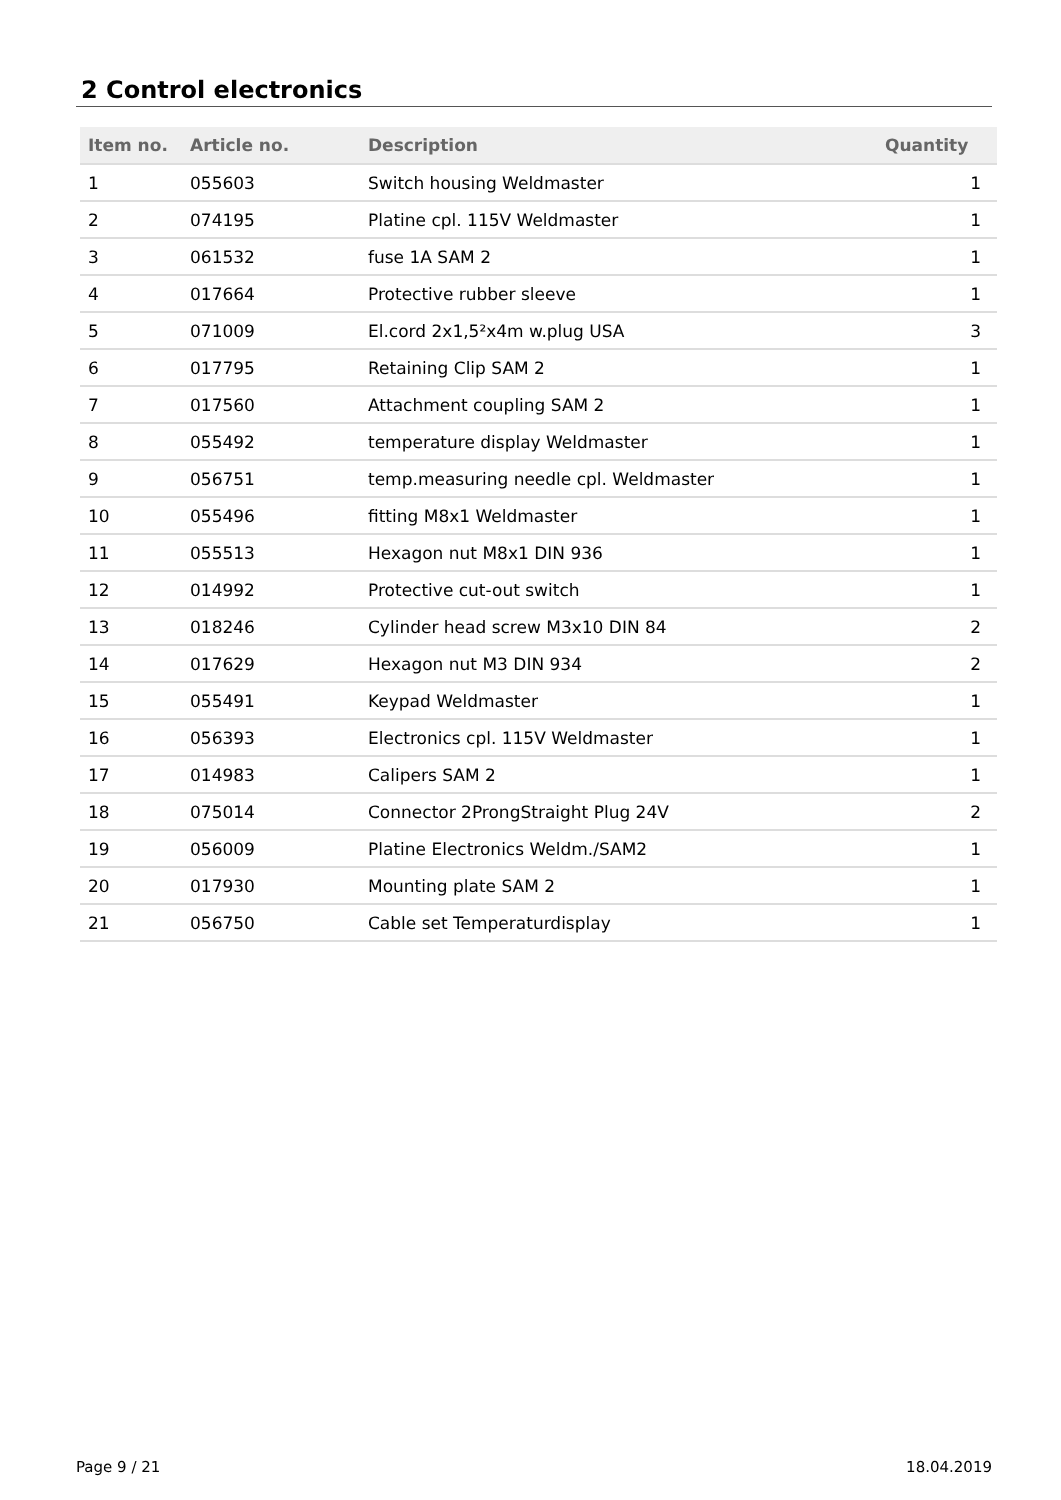2 Control electronics
| Item no. | Article no. | Description | Quantity |
| --- | --- | --- | --- |
| 1 | 055603 | Switch housing Weldmaster | 1 |
| 2 | 074195 | Platine cpl. 115V Weldmaster | 1 |
| 3 | 061532 | fuse 1A SAM 2 | 1 |
| 4 | 017664 | Protective rubber sleeve | 1 |
| 5 | 071009 | El.cord 2x1,5²x4m w.plug USA | 3 |
| 6 | 017795 | Retaining Clip SAM 2 | 1 |
| 7 | 017560 | Attachment coupling SAM 2 | 1 |
| 8 | 055492 | temperature display Weldmaster | 1 |
| 9 | 056751 | temp.measuring needle cpl. Weldmaster | 1 |
| 10 | 055496 | fitting M8x1 Weldmaster | 1 |
| 11 | 055513 | Hexagon nut M8x1 DIN 936 | 1 |
| 12 | 014992 | Protective cut-out switch | 1 |
| 13 | 018246 | Cylinder head screw M3x10 DIN 84 | 2 |
| 14 | 017629 | Hexagon nut M3 DIN 934 | 2 |
| 15 | 055491 | Keypad Weldmaster | 1 |
| 16 | 056393 | Electronics cpl. 115V Weldmaster | 1 |
| 17 | 014983 | Calipers SAM 2 | 1 |
| 18 | 075014 | Connector 2ProngStraight Plug 24V | 2 |
| 19 | 056009 | Platine Electronics Weldm./SAM2 | 1 |
| 20 | 017930 | Mounting plate SAM 2 | 1 |
| 21 | 056750 | Cable set Temperaturdisplay | 1 |
Page 9 / 21 18.04.2019